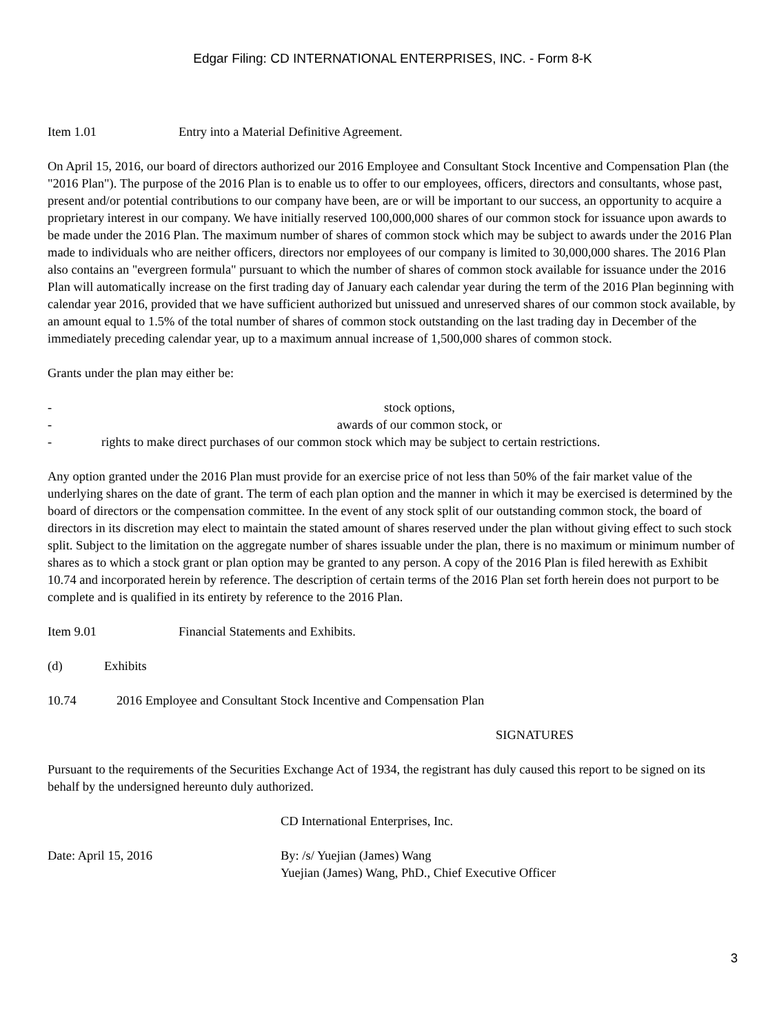Edgar Filing: CD INTERNATIONAL ENTERPRISES, INC. - Form 8-K
Item 1.01 Entry into a Material Definitive Agreement.
On April 15, 2016, our board of directors authorized our 2016 Employee and Consultant Stock Incentive and Compensation Plan (the "2016 Plan"). The purpose of the 2016 Plan is to enable us to offer to our employees, officers, directors and consultants, whose past, present and/or potential contributions to our company have been, are or will be important to our success, an opportunity to acquire a proprietary interest in our company. We have initially reserved 100,000,000 shares of our common stock for issuance upon awards to be made under the 2016 Plan. The maximum number of shares of common stock which may be subject to awards under the 2016 Plan made to individuals who are neither officers, directors nor employees of our company is limited to 30,000,000 shares. The 2016 Plan also contains an "evergreen formula" pursuant to which the number of shares of common stock available for issuance under the 2016 Plan will automatically increase on the first trading day of January each calendar year during the term of the 2016 Plan beginning with calendar year 2016, provided that we have sufficient authorized but unissued and unreserved shares of our common stock available, by an amount equal to 1.5% of the total number of shares of common stock outstanding on the last trading day in December of the immediately preceding calendar year, up to a maximum annual increase of 1,500,000 shares of common stock.
Grants under the plan may either be:
- stock options,
- awards of our common stock, or
- rights to make direct purchases of our common stock which may be subject to certain restrictions.
Any option granted under the 2016 Plan must provide for an exercise price of not less than 50% of the fair market value of the underlying shares on the date of grant. The term of each plan option and the manner in which it may be exercised is determined by the board of directors or the compensation committee. In the event of any stock split of our outstanding common stock, the board of directors in its discretion may elect to maintain the stated amount of shares reserved under the plan without giving effect to such stock split. Subject to the limitation on the aggregate number of shares issuable under the plan, there is no maximum or minimum number of shares as to which a stock grant or plan option may be granted to any person. A copy of the 2016 Plan is filed herewith as Exhibit 10.74 and incorporated herein by reference. The description of certain terms of the 2016 Plan set forth herein does not purport to be complete and is qualified in its entirety by reference to the 2016 Plan.
Item 9.01 Financial Statements and Exhibits.
(d) Exhibits
10.74 2016 Employee and Consultant Stock Incentive and Compensation Plan
SIGNATURES
Pursuant to the requirements of the Securities Exchange Act of 1934, the registrant has duly caused this report to be signed on its behalf by the undersigned hereunto duly authorized.
CD International Enterprises, Inc.
Date: April 15, 2016 By: /s/ Yuejian (James) Wang
Yuejian (James) Wang, PhD., Chief Executive Officer
3